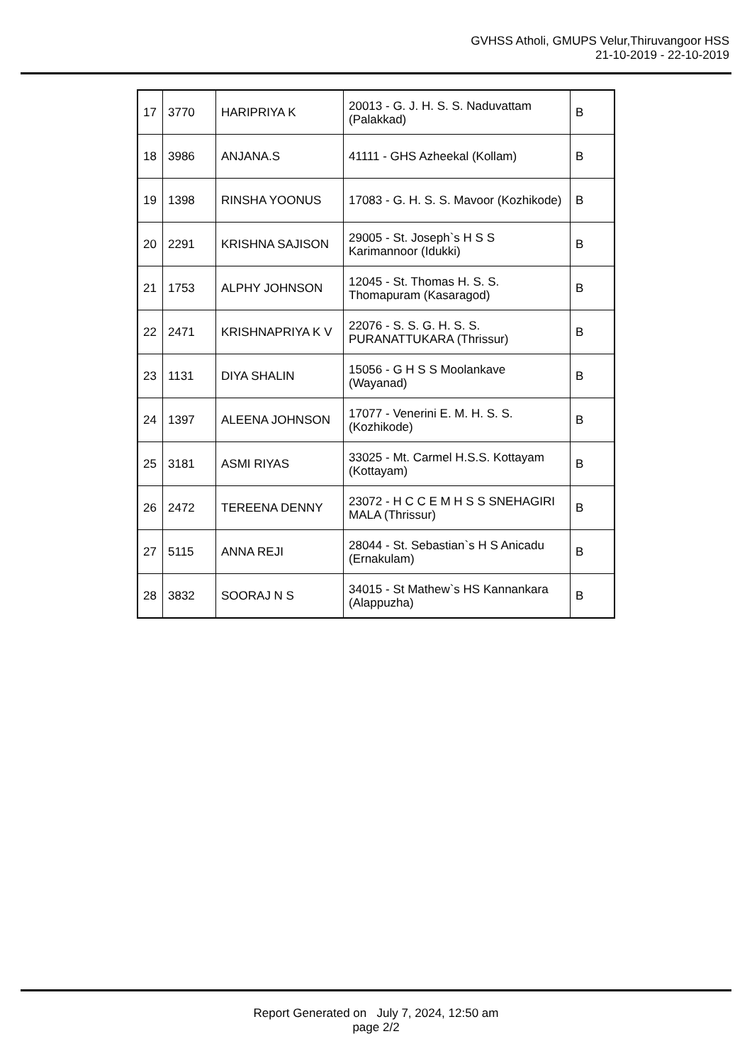GVHSS Atholi, GMUPS Velur,Thiruvangoor HSS
21-10-2019 - 22-10-2019
| 17 | 3770 | HARIPRIYA K | 20013 - G. J. H. S. S. Naduvattam (Palakkad) | B |
| 18 | 3986 | ANJANA.S | 41111 - GHS Azheekal (Kollam) | B |
| 19 | 1398 | RINSHA YOONUS | 17083 - G. H. S. S. Mavoor (Kozhikode) | B |
| 20 | 2291 | KRISHNA SAJISON | 29005 - St. Joseph`s H S S Karimannoor (Idukki) | B |
| 21 | 1753 | ALPHY JOHNSON | 12045 - St. Thomas H. S. S. Thomapuram (Kasaragod) | B |
| 22 | 2471 | KRISHNAPRIYA K V | 22076 - S. S. G. H. S. S. PURANATTUKARA (Thrissur) | B |
| 23 | 1131 | DIYA SHALIN | 15056 - G H S S Moolankave (Wayanad) | B |
| 24 | 1397 | ALEENA JOHNSON | 17077 - Venerini E. M. H. S. S. (Kozhikode) | B |
| 25 | 3181 | ASMI RIYAS | 33025 - Mt. Carmel H.S.S. Kottayam (Kottayam) | B |
| 26 | 2472 | TEREENA DENNY | 23072 - H C C E M H S S SNEHAGIRI MALA (Thrissur) | B |
| 27 | 5115 | ANNA REJI | 28044 - St. Sebastian`s H S Anicadu (Ernakulam) | B |
| 28 | 3832 | SOORAJ N S | 34015 - St Mathew`s HS Kannankara (Alappuzha) | B |
Report Generated on July 7, 2024, 12:50 am
page 2/2